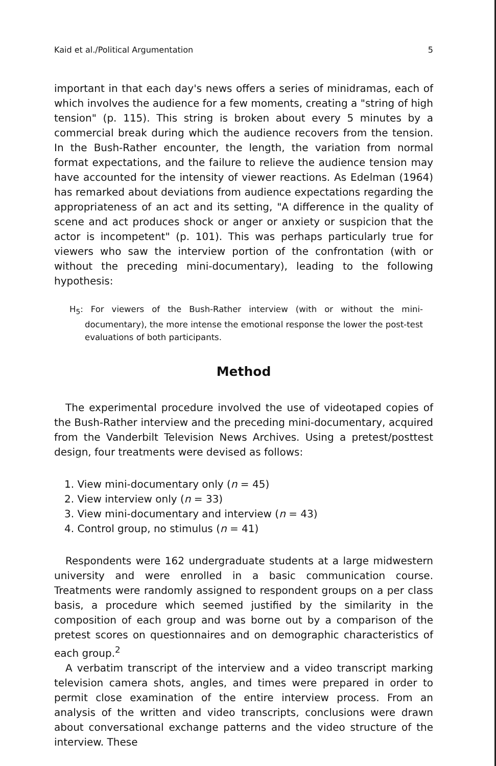Kaid et al./Political Argumentation 5
important in that each day's news offers a series of minidramas, each of which involves the audience for a few moments, creating a "string of high tension" (p. 115). This string is broken about every 5 minutes by a commercial break during which the audience recovers from the tension. In the Bush-Rather encounter, the length, the variation from normal format expectations, and the failure to relieve the audience tension may have accounted for the intensity of viewer reactions. As Edelman (1964) has remarked about deviations from audience expectations regarding the appropriateness of an act and its setting, "A difference in the quality of scene and act produces shock or anger or anxiety or suspicion that the actor is incompetent" (p. 101). This was perhaps particularly true for viewers who saw the interview portion of the confrontation (with or without the preceding mini-documentary), leading to the following hypothesis:
H<sub>5</sub>: For viewers of the Bush-Rather interview (with or without the mini-documentary), the more intense the emotional response the lower the post-test evaluations of both participants.
Method
The experimental procedure involved the use of videotaped copies of the Bush-Rather interview and the preceding mini-documentary, acquired from the Vanderbilt Television News Archives. Using a pretest/posttest design, four treatments were devised as follows:
1. View mini-documentary only (n = 45)
2. View interview only (n = 33)
3. View mini-documentary and interview (n = 43)
4. Control group, no stimulus (n = 41)
Respondents were 162 undergraduate students at a large midwestern university and were enrolled in a basic communication course. Treatments were randomly assigned to respondent groups on a per class basis, a procedure which seemed justified by the similarity in the composition of each group and was borne out by a comparison of the pretest scores on questionnaires and on demographic characteristics of each group.<sup>2</sup>
A verbatim transcript of the interview and a video transcript marking television camera shots, angles, and times were prepared in order to permit close examination of the entire interview process. From an analysis of the written and video transcripts, conclusions were drawn about conversational exchange patterns and the video structure of the interview. These